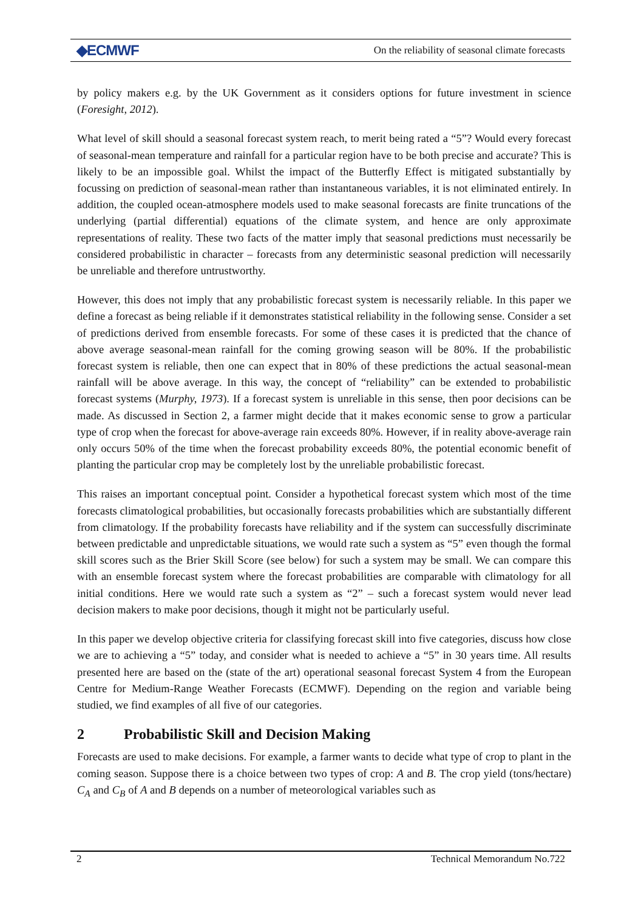◆ECMWF
On the reliability of seasonal climate forecasts
by policy makers e.g. by the UK Government as it considers options for future investment in science (Foresight, 2012).
What level of skill should a seasonal forecast system reach, to merit being rated a “5”? Would every forecast of seasonal-mean temperature and rainfall for a particular region have to be both precise and accurate? This is likely to be an impossible goal. Whilst the impact of the Butterfly Effect is mitigated substantially by focussing on prediction of seasonal-mean rather than instantaneous variables, it is not eliminated entirely. In addition, the coupled ocean-atmosphere models used to make seasonal forecasts are finite truncations of the underlying (partial differential) equations of the climate system, and hence are only approximate representations of reality. These two facts of the matter imply that seasonal predictions must necessarily be considered probabilistic in character – forecasts from any deterministic seasonal prediction will necessarily be unreliable and therefore untrustworthy.
However, this does not imply that any probabilistic forecast system is necessarily reliable. In this paper we define a forecast as being reliable if it demonstrates statistical reliability in the following sense. Consider a set of predictions derived from ensemble forecasts. For some of these cases it is predicted that the chance of above average seasonal-mean rainfall for the coming growing season will be 80%. If the probabilistic forecast system is reliable, then one can expect that in 80% of these predictions the actual seasonal-mean rainfall will be above average. In this way, the concept of “reliability” can be extended to probabilistic forecast systems (Murphy, 1973). If a forecast system is unreliable in this sense, then poor decisions can be made. As discussed in Section 2, a farmer might decide that it makes economic sense to grow a particular type of crop when the forecast for above-average rain exceeds 80%. However, if in reality above-average rain only occurs 50% of the time when the forecast probability exceeds 80%, the potential economic benefit of planting the particular crop may be completely lost by the unreliable probabilistic forecast.
This raises an important conceptual point. Consider a hypothetical forecast system which most of the time forecasts climatological probabilities, but occasionally forecasts probabilities which are substantially different from climatology. If the probability forecasts have reliability and if the system can successfully discriminate between predictable and unpredictable situations, we would rate such a system as “5” even though the formal skill scores such as the Brier Skill Score (see below) for such a system may be small. We can compare this with an ensemble forecast system where the forecast probabilities are comparable with climatology for all initial conditions. Here we would rate such a system as “2” – such a forecast system would never lead decision makers to make poor decisions, though it might not be particularly useful.
In this paper we develop objective criteria for classifying forecast skill into five categories, discuss how close we are to achieving a “5” today, and consider what is needed to achieve a “5” in 30 years time. All results presented here are based on the (state of the art) operational seasonal forecast System 4 from the European Centre for Medium-Range Weather Forecasts (ECMWF). Depending on the region and variable being studied, we find examples of all five of our categories.
2 Probabilistic Skill and Decision Making
Forecasts are used to make decisions. For example, a farmer wants to decide what type of crop to plant in the coming season. Suppose there is a choice between two types of crop: A and B. The crop yield (tons/hectare) C<sub>A</sub> and C<sub>B</sub> of A and B depends on a number of meteorological variables such as
2 Technical Memorandum No.722